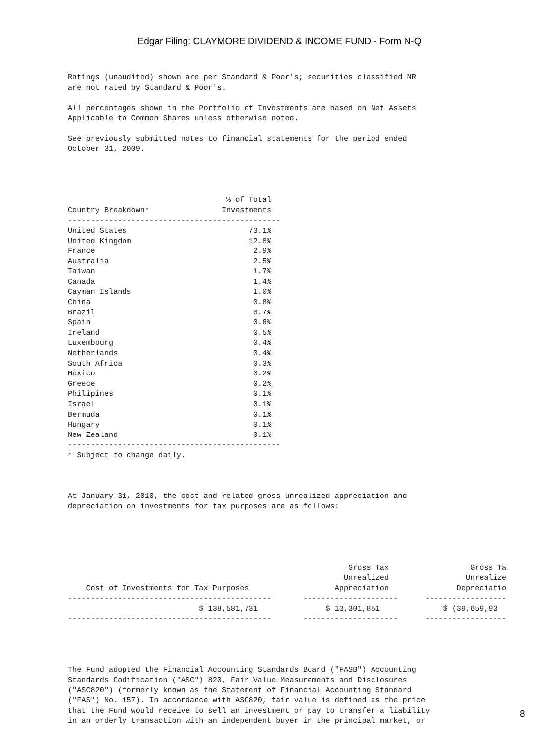Edgar Filing: CLAYMORE DIVIDEND & INCOME FUND - Form N-Q
Ratings (unaudited) shown are per Standard & Poor's; securities classified NR
are not rated by Standard & Poor's.

All percentages shown in the Portfolio of Investments are based on Net Assets
Applicable to Common Shares unless otherwise noted.

See previously submitted notes to financial statements for the period ended
October 31, 2009.




                                   % of Total
Country Breakdown*                Investments
-----------------------------------------------
United States                           73.1%
United Kingdom                          12.8%
France                                   2.9%
Australia                                2.5%
Taiwan                                   1.7%
Canada                                   1.4%
Cayman Islands                           1.0%
China                                    0.8%
Brazil                                   0.7%
Spain                                    0.6%
Ireland                                  0.5%
Luxembourg                               0.4%
Netherlands                              0.4%
South Africa                             0.3%
Mexico                                   0.2%
Greece                                   0.2%
Philipines                               0.1%
Israel                                   0.1%
Bermuda                                  0.1%
Hungary                                  0.1%
New Zealand                              0.1%
-----------------------------------------------
* Subject to change daily.



At January 31, 2010, the cost and related gross unrealized appreciation and
depreciation on investments for tax purposes are as follows:





                                                              Gross Tax                  Gross Ta
                                                             Unrealized                 Unrealize
    Cost of Investments for Tax Purposes                   Appreciation               Depreciatio
---------------------------------------------       ---------------------      ------------------
                             $ 138,581,731               $ 13,301,851              $ (39,659,93
---------------------------------------------       ---------------------      ------------------




The Fund adopted the Financial Accounting Standards Board ("FASB") Accounting
Standards Codification ("ASC") 820, Fair Value Measurements and Disclosures
("ASC820") (formerly known as the Statement of Financial Accounting Standard
("FAS") No. 157). In accordance with ASC820, fair value is defined as the price
that the Fund would receive to sell an investment or pay to transfer a liability
in an orderly transaction with an independent buyer in the principal market, or
8